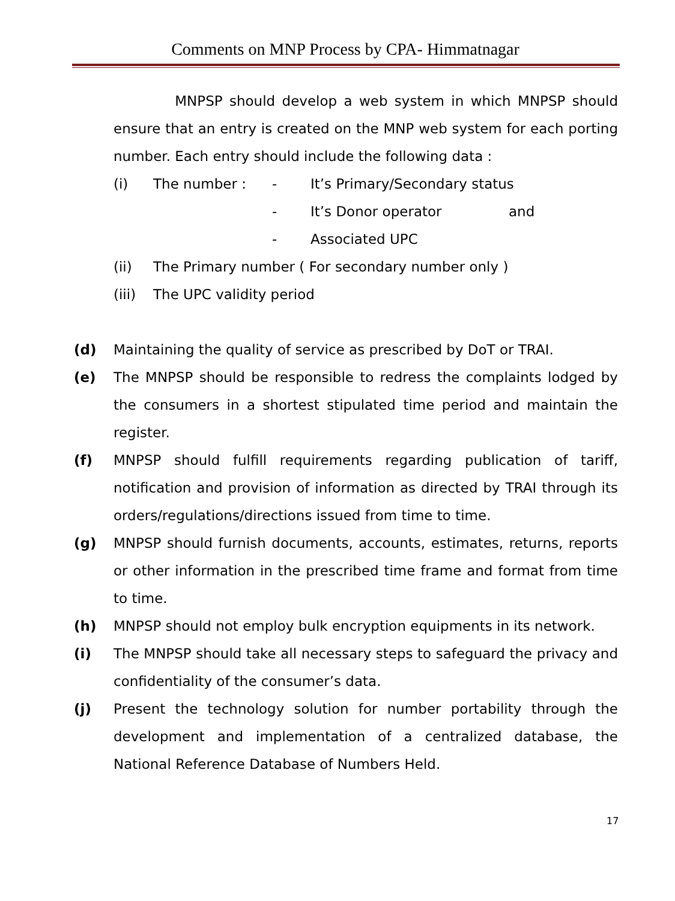Comments on MNP Process by CPA- Himmatnagar
MNPSP should develop a web system in which MNPSP should ensure that an entry is created on the MNP web system for each porting number. Each entry should include the following data :
(i) The number : - It’s Primary/Secondary status
- It’s Donor operator and
- Associated UPC
(ii) The Primary number ( For secondary number only )
(iii) The UPC validity period
(d) Maintaining the quality of service as prescribed by DoT or TRAI.
(e) The MNPSP should be responsible to redress the complaints lodged by the consumers in a shortest stipulated time period and maintain the register.
(f) MNPSP should fulfill requirements regarding publication of tariff, notification and provision of information as directed by TRAI through its orders/regulations/directions issued from time to time.
(g) MNPSP should furnish documents, accounts, estimates, returns, reports or other information in the prescribed time frame and format from time to time.
(h) MNPSP should not employ bulk encryption equipments in its network.
(i) The MNPSP should take all necessary steps to safeguard the privacy and confidentiality of the consumer’s data.
(j) Present the technology solution for number portability through the development and implementation of a centralized database, the National Reference Database of Numbers Held.
17